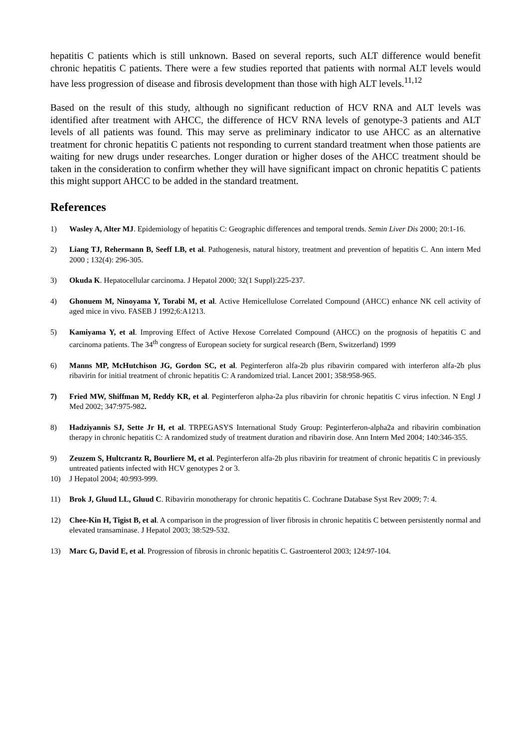hepatitis C patients which is still unknown. Based on several reports, such ALT difference would benefit chronic hepatitis C patients. There were a few studies reported that patients with normal ALT levels would have less progression of disease and fibrosis development than those with high ALT levels.<sup>11,12</sup>
Based on the result of this study, although no significant reduction of HCV RNA and ALT levels was identified after treatment with AHCC, the difference of HCV RNA levels of genotype-3 patients and ALT levels of all patients was found. This may serve as preliminary indicator to use AHCC as an alternative treatment for chronic hepatitis C patients not responding to current standard treatment when those patients are waiting for new drugs under researches. Longer duration or higher doses of the AHCC treatment should be taken in the consideration to confirm whether they will have significant impact on chronic hepatitis C patients this might support AHCC to be added in the standard treatment.
References
1) Wasley A, Alter MJ. Epidemiology of hepatitis C: Geographic differences and temporal trends. Semin Liver Dis 2000; 20:1-16.
2) Liang TJ, Rehermann B, Seeff LB, et al. Pathogenesis, natural history, treatment and prevention of hepatitis C. Ann intern Med 2000 ; 132(4): 296-305.
3) Okuda K. Hepatocellular carcinoma. J Hepatol 2000; 32(1 Suppl):225-237.
4) Ghonuem M, Ninoyama Y, Torabi M, et al. Active Hemicellulose Correlated Compound (AHCC) enhance NK cell activity of aged mice in vivo. FASEB J 1992;6:A1213.
5) Kamiyama Y, et al. Improving Effect of Active Hexose Correlated Compound (AHCC) on the prognosis of hepatitis C and carcinoma patients. The 34<sup>th</sup> congress of European society for surgical research (Bern, Switzerland) 1999
6) Manns MP, McHutchison JG, Gordon SC, et al. Peginterferon alfa-2b plus ribavirin compared with interferon alfa-2b plus ribavirin for initial treatment of chronic hepatitis C: A randomized trial. Lancet 2001; 358:958-965.
7) Fried MW, Shiffman M, Reddy KR, et al. Peginterferon alpha-2a plus ribavirin for chronic hepatitis C virus infection. N Engl J Med 2002; 347:975-982.
8) Hadziyannis SJ, Sette Jr H, et al. TRPEGASYS International Study Group: Peginterferon-alpha2a and ribavirin combination therapy in chronic hepatitis C: A randomized study of treatment duration and ribavirin dose. Ann Intern Med 2004; 140:346-355.
9) Zeuzem S, Hultcrantz R, Bourliere M, et al. Peginterferon alfa-2b plus ribavirin for treatment of chronic hepatitis C in previously untreated patients infected with HCV genotypes 2 or 3.
10) J Hepatol 2004; 40:993-999.
11) Brok J, Gluud LL, Gluud C. Ribavirin monotherapy for chronic hepatitis C. Cochrane Database Syst Rev 2009; 7: 4.
12) Chee-Kin H, Tigist B, et al. A comparison in the progression of liver fibrosis in chronic hepatitis C between persistently normal and elevated transaminase. J Hepatol 2003; 38:529-532.
13) Marc G, David E, et al. Progression of fibrosis in chronic hepatitis C. Gastroenterol 2003; 124:97-104.